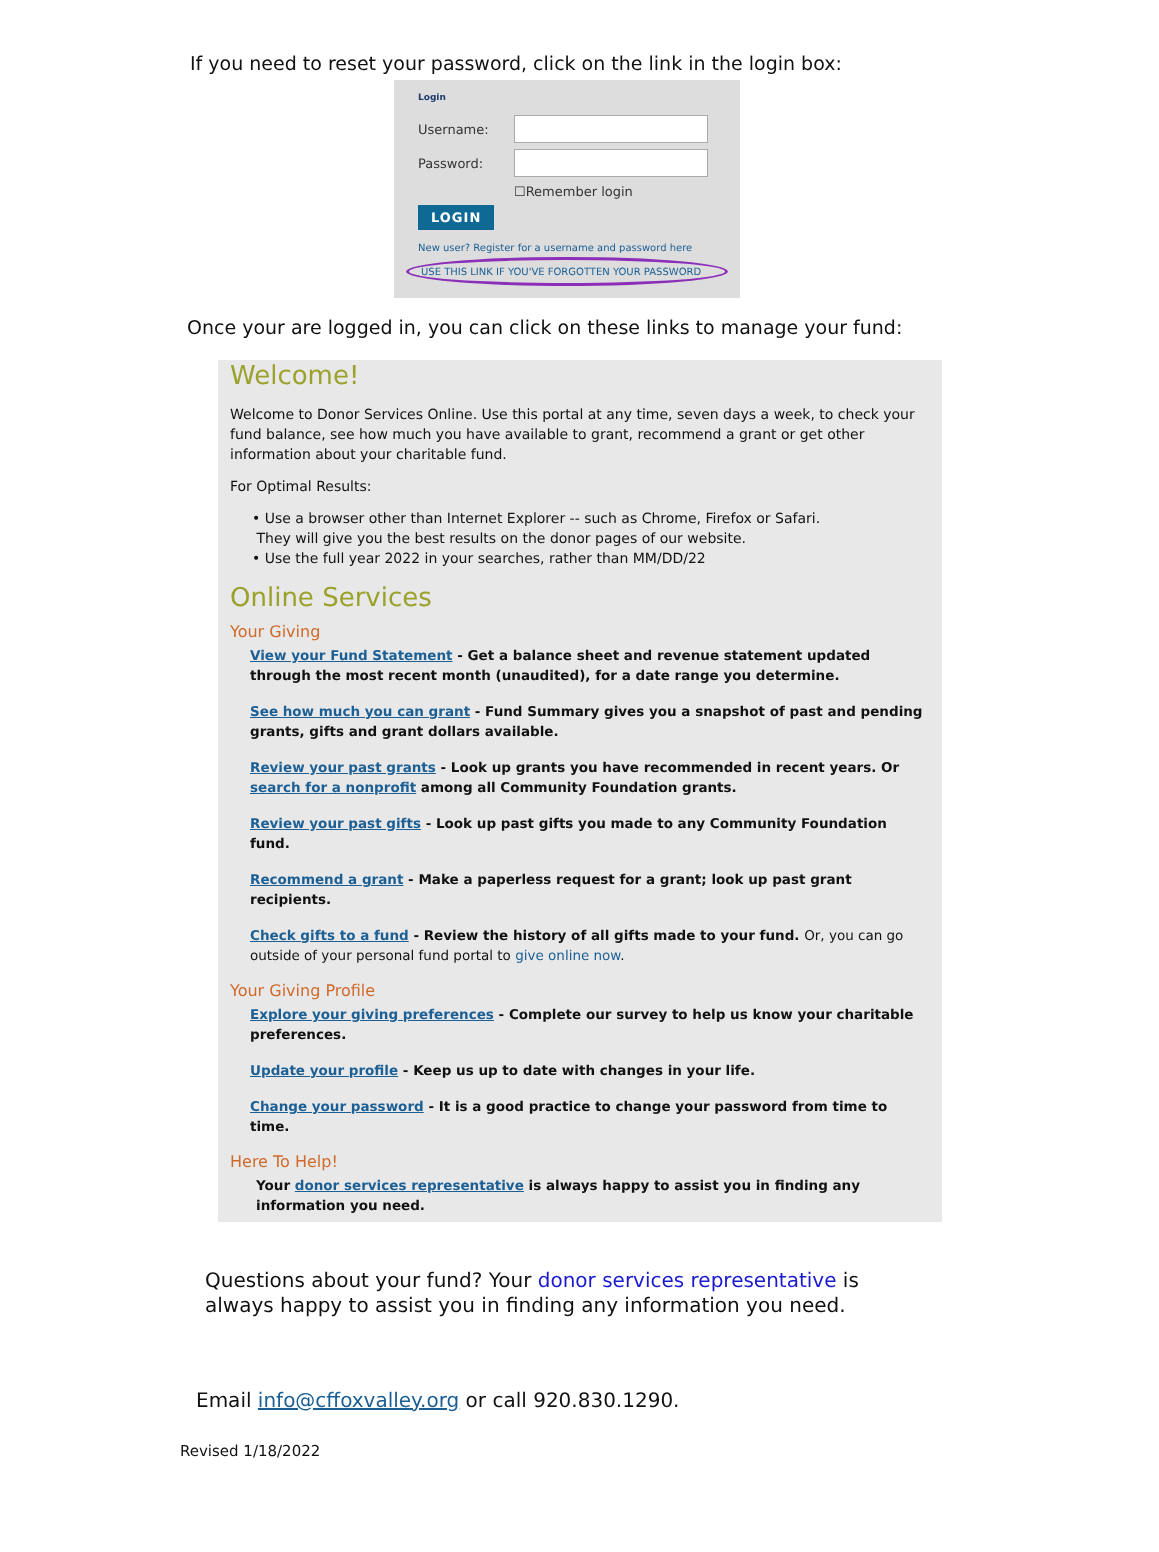If you need to reset your password, click on the link in the login box:
Login
Username:
Password:
☐Remember login
LOGIN
New user? Register for a username and password here
USE THIS LINK IF YOU'VE FORGOTTEN YOUR PASSWORD
Once your are logged in, you can click on these links to manage your fund:
Welcome!
Welcome to Donor Services Online. Use this portal at any time, seven days a week, to check your fund balance, see how much you have available to grant, recommend a grant or get other information about your charitable fund.
For Optimal Results:
• Use a browser other than Internet Explorer -- such as Chrome, Firefox or Safari.
They will give you the best results on the donor pages of our website.
• Use the full year 2022 in your searches, rather than MM/DD/22
Online Services
Your Giving
View your Fund Statement - Get a balance sheet and revenue statement updated through the most recent month (unaudited), for a date range you determine.
See how much you can grant - Fund Summary gives you a snapshot of past and pending grants, gifts and grant dollars available.
Review your past grants - Look up grants you have recommended in recent years. Or search for a nonprofit among all Community Foundation grants.
Review your past gifts - Look up past gifts you made to any Community Foundation fund.
Recommend a grant - Make a paperless request for a grant; look up past grant recipients.
Check gifts to a fund - Review the history of all gifts made to your fund. Or, you can go outside of your personal fund portal to give online now.
Your Giving Profile
Explore your giving preferences - Complete our survey to help us know your charitable preferences.
Update your profile - Keep us up to date with changes in your life.
Change your password - It is a good practice to change your password from time to time.
Here To Help!
Your donor services representative is always happy to assist you in finding any information you need.
Questions about your fund? Your donor services representative is always happy to assist you in finding any information you need.
Email info@cffoxvalley.org or call 920.830.1290.
Revised 1/18/2022